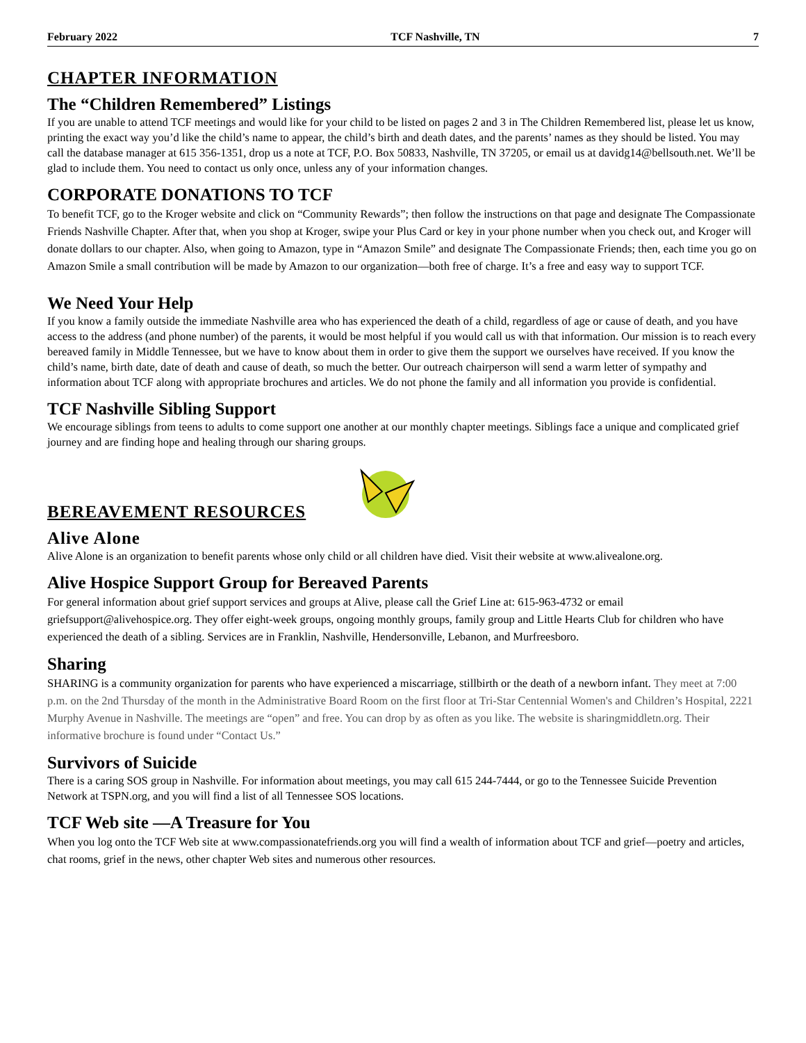February 2022 TCF Nashville, TN 7
CHAPTER INFORMATION
The “Children Remembered” Listings
If you are unable to attend TCF meetings and would like for your child to be listed on pages 2 and 3 in The Children Remembered list, please let us know, printing the exact way you’d like the child’s name to appear, the child’s birth and death dates, and the parents’ names as they should be listed. You may call the database manager at 615 356-1351, drop us a note at TCF, P.O. Box 50833, Nashville, TN 37205, or email us at davidg14@bellsouth.net. We’ll be glad to include them. You need to contact us only once, unless any of your information changes.
CORPORATE DONATIONS TO TCF
To benefit TCF, go to the Kroger website and click on “Community Rewards”; then follow the instructions on that page and designate The Compassionate Friends Nashville Chapter. After that, when you shop at Kroger, swipe your Plus Card or key in your phone number when you check out, and Kroger will donate dollars to our chapter. Also, when going to Amazon, type in “Amazon Smile” and designate The Compassionate Friends; then, each time you go on Amazon Smile a small contribution will be made by Amazon to our organization—both free of charge. It’s a free and easy way to support TCF.
We Need Your Help
If you know a family outside the immediate Nashville area who has experienced the death of a child, regardless of age or cause of death, and you have access to the address (and phone number) of the parents, it would be most helpful if you would call us with that information. Our mission is to reach every bereaved family in Middle Tennessee, but we have to know about them in order to give them the support we ourselves have received. If you know the child’s name, birth date, date of death and cause of death, so much the better. Our outreach chairperson will send a warm letter of sympathy and information about TCF along with appropriate brochures and articles. We do not phone the family and all information you provide is confidential.
TCF Nashville Sibling Support
We encourage siblings from teens to adults to come support one another at our monthly chapter meetings. Siblings face a unique and complicated grief journey and are finding hope and healing through our sharing groups.
BEREAVEMENT RESOURCES
Alive Alone
Alive Alone is an organization to benefit parents whose only child or all children have died. Visit their website at www.alivealone.org.
Alive Hospice Support Group for Bereaved Parents
For general information about grief support services and groups at Alive, please call the Grief Line at: 615-963-4732 or email griefsupport@alivehospice.org. They offer eight-week groups, ongoing monthly groups, family group and Little Hearts Club for children who have experienced the death of a sibling. Services are in Franklin, Nashville, Hendersonville, Lebanon, and Murfreesboro.
Sharing
SHARING is a community organization for parents who have experienced a miscarriage, stillbirth or the death of a newborn infant. They meet at 7:00 p.m. on the 2nd Thursday of the month in the Administrative Board Room on the first floor at Tri-Star Centennial Women's and Children’s Hospital, 2221 Murphy Avenue in Nashville. The meetings are “open” and free. You can drop by as often as you like. The website is sharingmiddletn.org. Their informative brochure is found under “Contact Us.”
Survivors of Suicide
There is a caring SOS group in Nashville. For information about meetings, you may call 615 244-7444, or go to the Tennessee Suicide Prevention Network at TSPN.org, and you will find a list of all Tennessee SOS locations.
TCF Web site —A Treasure for You
When you log onto the TCF Web site at www.compassionatefriends.org you will find a wealth of information about TCF and grief—poetry and articles, chat rooms, grief in the news, other chapter Web sites and numerous other resources.